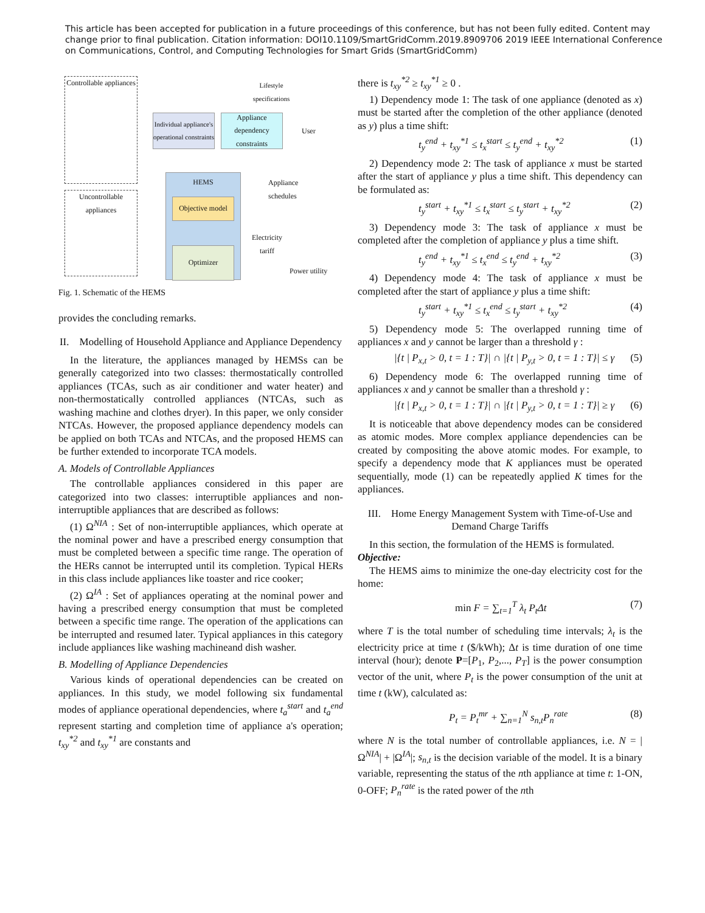This article has been accepted for publication in a future proceedings of this conference, but has not been fully edited. Content may change prior to final publication. Citation information: DOI10.1109/SmartGridComm.2019.8909706 2019 IEEE International Conference on Communications, Control, and Computing Technologies for Smart Grids (SmartGridComm)
Controllable appliances
Uncontrollable appliances
Individual appliance's operational constraints
Appliance dependency constraints
Lifestyle specifications
User
HEMS
Objective model
Optimizer
Appliance
schedules
Electricity
tariff
Power utility
Fig. 1. Schematic of the HEMS
provides the concluding remarks.
II. Modelling of Household Appliance and Appliance Dependency
In the literature, the appliances managed by HEMSs can be generally categorized into two classes: thermostatically controlled appliances (TCAs, such as air conditioner and water heater) and non-thermostatically controlled appliances (NTCAs, such as washing machine and clothes dryer). In this paper, we only consider NTCAs. However, the proposed appliance dependency models can be applied on both TCAs and NTCAs, and the proposed HEMS can be further extended to incorporate TCA models.
A. Models of Controllable Appliances
The controllable appliances considered in this paper are categorized into two classes: interruptible appliances and non-interruptible appliances that are described as follows:
(1) Ω<sup>NIA</sup> : Set of non-interruptible appliances, which operate at the nominal power and have a prescribed energy consumption that must be completed between a specific time range. The operation of the HERs cannot be interrupted until its completion. Typical HERs in this class include appliances like toaster and rice cooker;
(2) Ω<sup>IA</sup> : Set of appliances operating at the nominal power and having a prescribed energy consumption that must be completed between a specific time range. The operation of the applications can be interrupted and resumed later. Typical appliances in this category include appliances like washing machineand dish washer.
B. Modelling of Appliance Dependencies
Various kinds of operational dependencies can be created on appliances. In this study, we model following six fundamental modes of appliance operational dependencies, where t<sub>a</sub><sup>start</sup> and t<sub>a</sub><sup>end</sup> represent starting and completion time of appliance a's operation; t<sub>xy</sub><sup>*2</sup> and t<sub>xy</sub><sup>*1</sup> are constants and
there is t<sub>xy</sub><sup>*2</sup> ≥ t<sub>xy</sub><sup>*1</sup> ≥ 0 .
1) Dependency mode 1: The task of one appliance (denoted as x) must be started after the completion of the other appliance (denoted as y) plus a time shift:
t<sub>y</sub><sup>end</sup> + t<sub>xy</sub><sup>*1</sup> ≤ t<sub>x</sub><sup>start</sup> ≤ t<sub>y</sub><sup>end</sup> + t<sub>xy</sub><sup>*2</sup> (1)
2) Dependency mode 2: The task of appliance x must be started after the start of appliance y plus a time shift. This dependency can be formulated as:
t<sub>y</sub><sup>start</sup> + t<sub>xy</sub><sup>*1</sup> ≤ t<sub>x</sub><sup>start</sup> ≤ t<sub>y</sub><sup>start</sup> + t<sub>xy</sub><sup>*2</sup> (2)
3) Dependency mode 3: The task of appliance x must be completed after the completion of appliance y plus a time shift.
t<sub>y</sub><sup>end</sup> + t<sub>xy</sub><sup>*1</sup> ≤ t<sub>x</sub><sup>end</sup> ≤ t<sub>y</sub><sup>end</sup> + t<sub>xy</sub><sup>*2</sup> (3)
4) Dependency mode 4: The task of appliance x must be completed after the start of appliance y plus a time shift:
t<sub>y</sub><sup>start</sup> + t<sub>xy</sub><sup>*1</sup> ≤ t<sub>x</sub><sup>end</sup> ≤ t<sub>y</sub><sup>start</sup> + t<sub>xy</sub><sup>*2</sup> (4)
5) Dependency mode 5: The overlapped running time of appliances x and y cannot be larger than a threshold γ :
|{t | P<sub>x,t</sub> > 0, t = 1 : T}| ∩ |{t | P<sub>y,t</sub> > 0, t = 1 : T}| ≤ γ (5)
6) Dependency mode 6: The overlapped running time of appliances x and y cannot be smaller than a threshold γ :
|{t | P<sub>x,t</sub> > 0, t = 1 : T}| ∩ |{t | P<sub>y,t</sub> > 0, t = 1 : T}| ≥ γ (6)
It is noticeable that above dependency modes can be considered as atomic modes. More complex appliance dependencies can be created by compositing the above atomic modes. For example, to specify a dependency mode that K appliances must be operated sequentially, mode (1) can be repeatedly applied K times for the appliances.
III. Home Energy Management System with Time-of-Use and Demand Charge Tariffs
In this section, the formulation of the HEMS is formulated.
Objective:
The HEMS aims to minimize the one-day electricity cost for the home:
min F = ∑<sub>t=1</sub><sup>T</sup> λ<sub>t</sub> P<sub>t</sub>Δt (7)
where T is the total number of scheduling time intervals; λ<sub>t</sub> is the electricity price at time t ($/kWh); Δt is time duration of one time interval (hour); denote P=[P<sub>1</sub>, P<sub>2</sub>,..., P<sub>T</sub>] is the power consumption vector of the unit, where P<sub>t</sub> is the power consumption of the unit at time t (kW), calculated as:
P<sub>t</sub> = P<sub>t</sub><sup>mr</sup> + ∑<sub>n=1</sub><sup>N</sup> s<sub>n,t</sub>P<sub>n</sub><sup>rate</sup> (8)
where N is the total number of controllable appliances, i.e. N = |Ω<sup>NIA</sup>| + |Ω<sup>IA</sup>|; s<sub>n,t</sub> is the decision variable of the model. It is a binary variable, representing the status of the nth appliance at time t: 1-ON, 0-OFF; P<sub>n</sub><sup>rate</sup> is the rated power of the nth